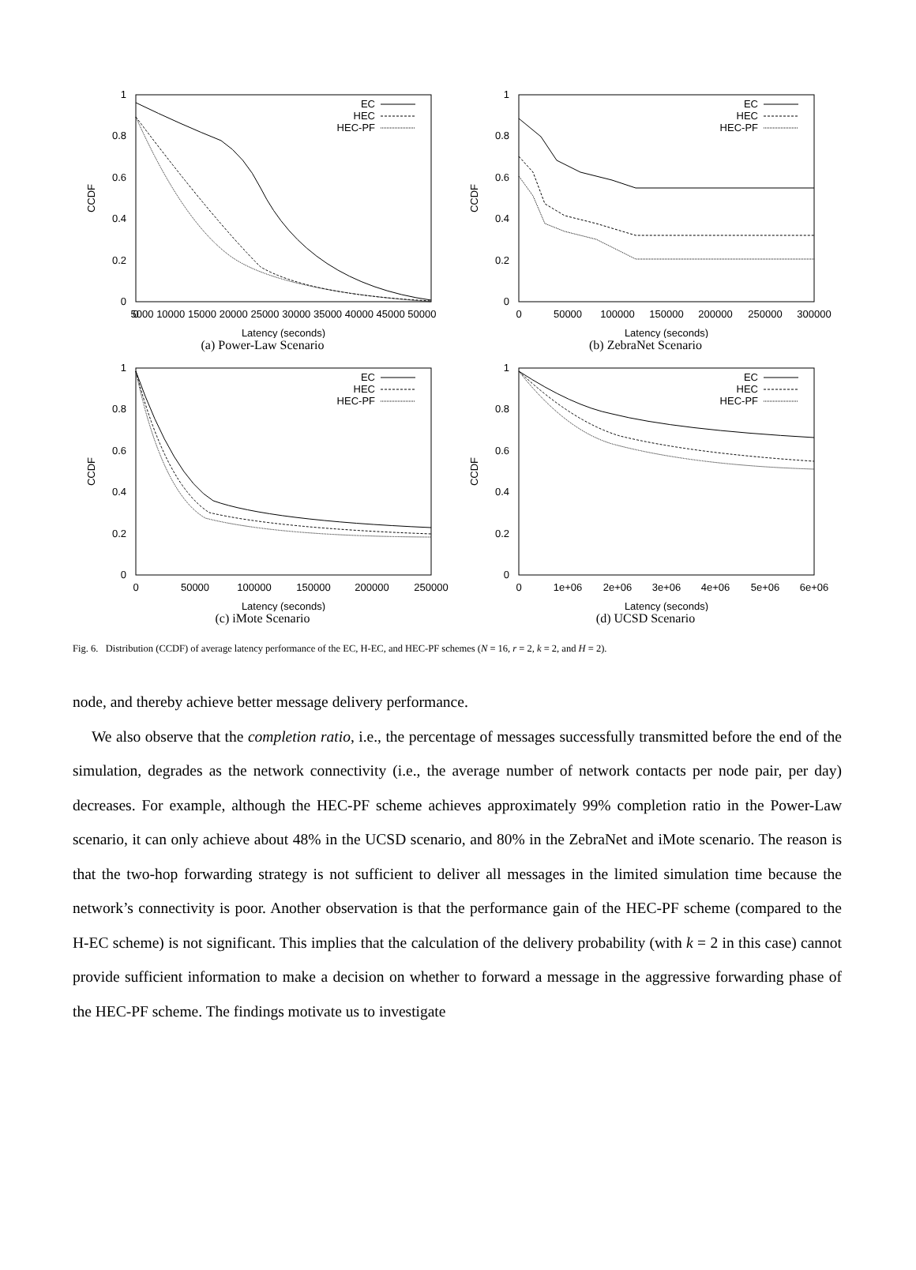1
0.8
0.6
0.4
0.2
0
CCDF
0
5000 10000 15000 20000 25000 30000 35000 40000 45000 50000
Latency (seconds)
EC
HEC
HEC-PF
(a) Power-Law Scenario
1
0.8
0.6
0.4
0.2
0
CCDF
0
50000
100000
150000
200000
250000
300000
Latency (seconds)
EC
HEC
HEC-PF
(b) ZebraNet Scenario
1
0.8
0.6
0.4
0.2
0
CCDF
0
50000
100000
150000
200000
250000
Latency (seconds)
EC
HEC
HEC-PF
(c) iMote Scenario
1
0.8
0.6
0.4
0.2
0
CCDF
0
1e+06
2e+06
3e+06
4e+06
5e+06
6e+06
Latency (seconds)
EC
HEC
HEC-PF
(d) UCSD Scenario
Fig. 6. Distribution (CCDF) of average latency performance of the EC, H-EC, and HEC-PF schemes (N = 16, r = 2, k = 2, and H = 2).
node, and thereby achieve better message delivery performance.
We also observe that the completion ratio, i.e., the percentage of messages successfully transmitted before the end of the simulation, degrades as the network connectivity (i.e., the average number of network contacts per node pair, per day) decreases. For example, although the HEC-PF scheme achieves approximately 99% completion ratio in the Power-Law scenario, it can only achieve about 48% in the UCSD scenario, and 80% in the ZebraNet and iMote scenario. The reason is that the two-hop forwarding strategy is not sufficient to deliver all messages in the limited simulation time because the network’s connectivity is poor. Another observation is that the performance gain of the HEC-PF scheme (compared to the H-EC scheme) is not significant. This implies that the calculation of the delivery probability (with k = 2 in this case) cannot provide sufficient information to make a decision on whether to forward a message in the aggressive forwarding phase of the HEC-PF scheme. The findings motivate us to investigate